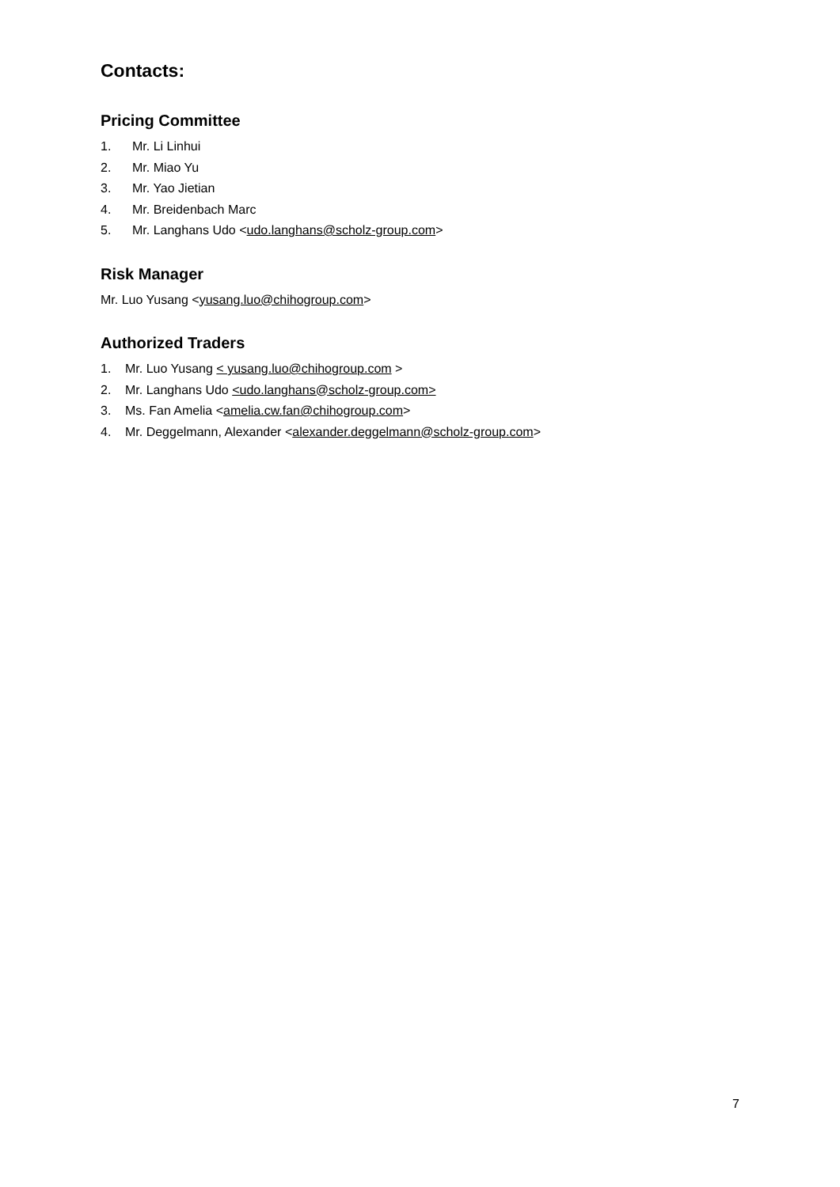Contacts:
Pricing Committee
1. Mr. Li Linhui
2. Mr. Miao Yu
3. Mr. Yao Jietian
4. Mr. Breidenbach Marc
5. Mr. Langhans Udo <udo.langhans@scholz-group.com>
Risk Manager
Mr. Luo Yusang <yusang.luo@chihogroup.com>
Authorized Traders
1. Mr. Luo Yusang < yusang.luo@chihogroup.com >
2. Mr. Langhans Udo <udo.langhans@scholz-group.com>
3. Ms. Fan Amelia <amelia.cw.fan@chihogroup.com>
4. Mr. Deggelmann, Alexander <alexander.deggelmann@scholz-group.com>
7